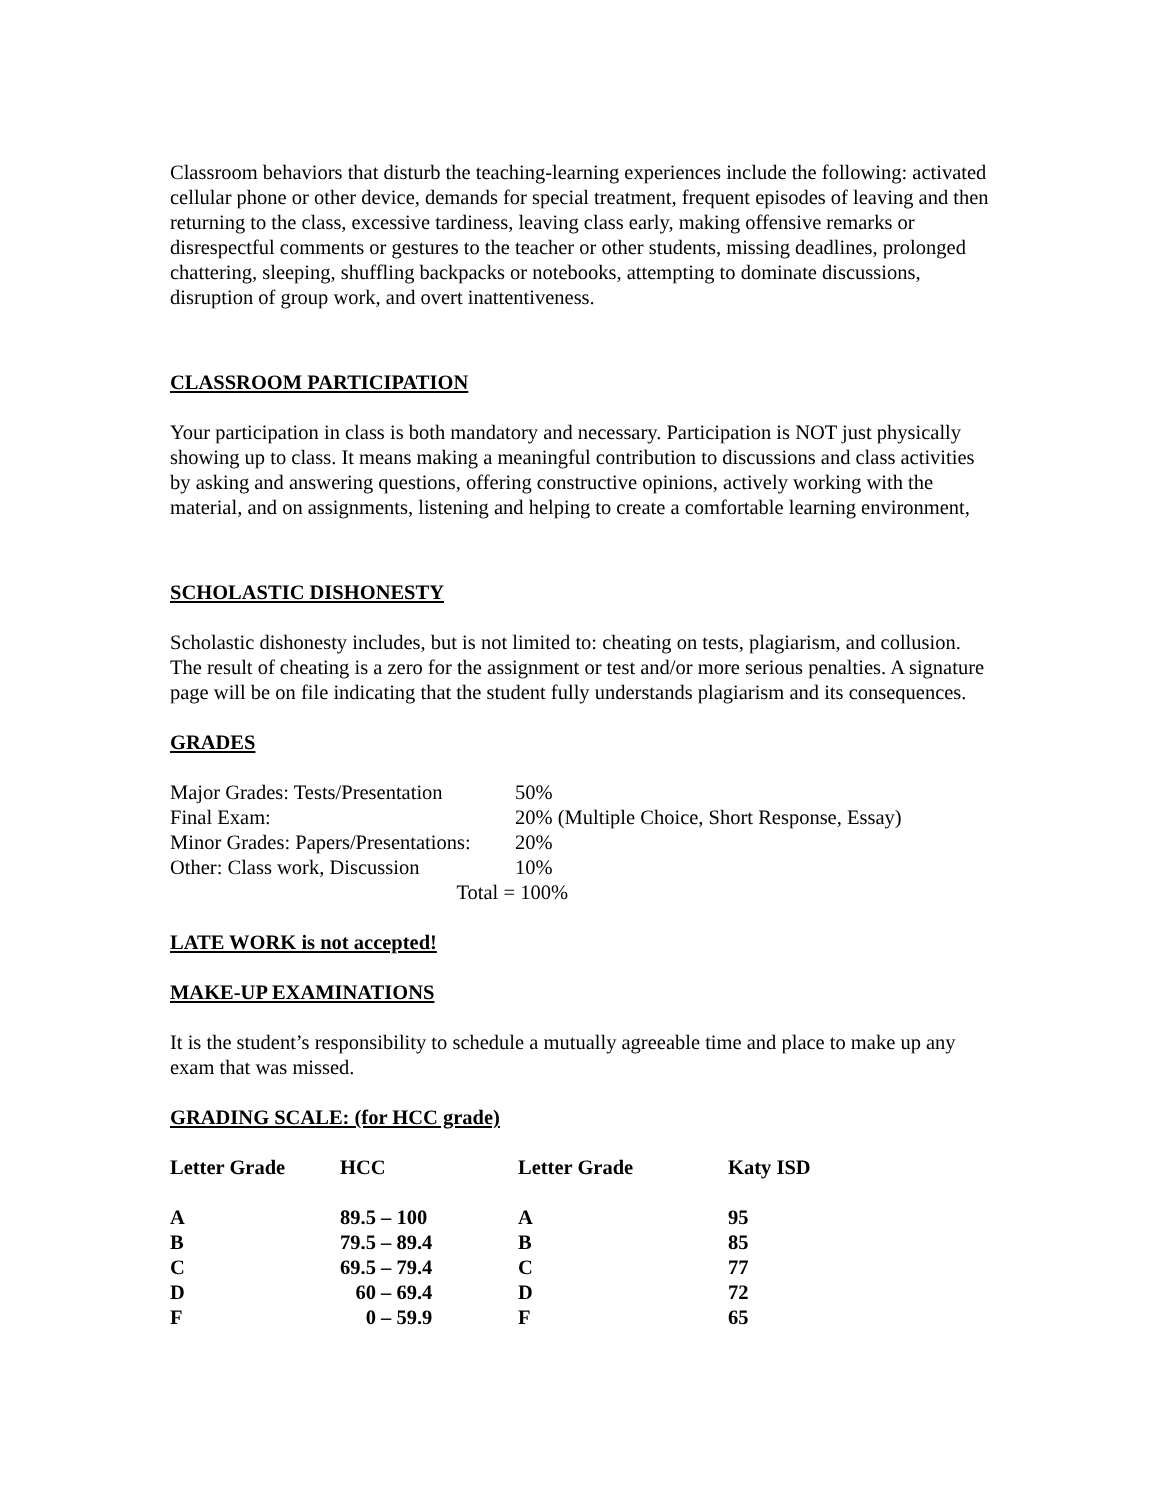Classroom behaviors that disturb the teaching-learning experiences include the following: activated cellular phone or other device, demands for special treatment, frequent episodes of leaving and then returning to the class, excessive tardiness, leaving class early, making offensive remarks or disrespectful comments or gestures to the teacher or other students, missing deadlines, prolonged chattering, sleeping, shuffling backpacks or notebooks, attempting to dominate discussions, disruption of group work, and overt inattentiveness.
CLASSROOM PARTICIPATION
Your participation in class is both mandatory and necessary. Participation is NOT just physically showing up to class. It means making a meaningful contribution to discussions and class activities by asking and answering questions, offering constructive opinions, actively working with the material, and on assignments, listening and helping to create a comfortable learning environment,
SCHOLASTIC DISHONESTY
Scholastic dishonesty includes, but is not limited to: cheating on tests, plagiarism, and collusion. The result of cheating is a zero for the assignment or test and/or more serious penalties. A signature page will be on file indicating that the student fully understands plagiarism and its consequences.
GRADES
| Major Grades: Tests/Presentation | 50% |
| Final Exam: | 20% (Multiple Choice, Short Response, Essay) |
| Minor Grades: Papers/Presentations: | 20% |
| Other: Class work, Discussion | 10% |
| Total = | 100% |
LATE WORK is not accepted!
MAKE-UP EXAMINATIONS
It is the student’s responsibility to schedule a mutually agreeable time and place to make up any exam that was missed.
GRADING SCALE: (for HCC grade)
| Letter Grade | HCC | Letter Grade | Katy ISD |
| A | 89.5 – 100 | A | 95 |
| B | 79.5 – 89.4 | B | 85 |
| C | 69.5 – 79.4 | C | 77 |
| D | 60 – 69.4 | D | 72 |
| F | 0 – 59.9 | F | 65 |